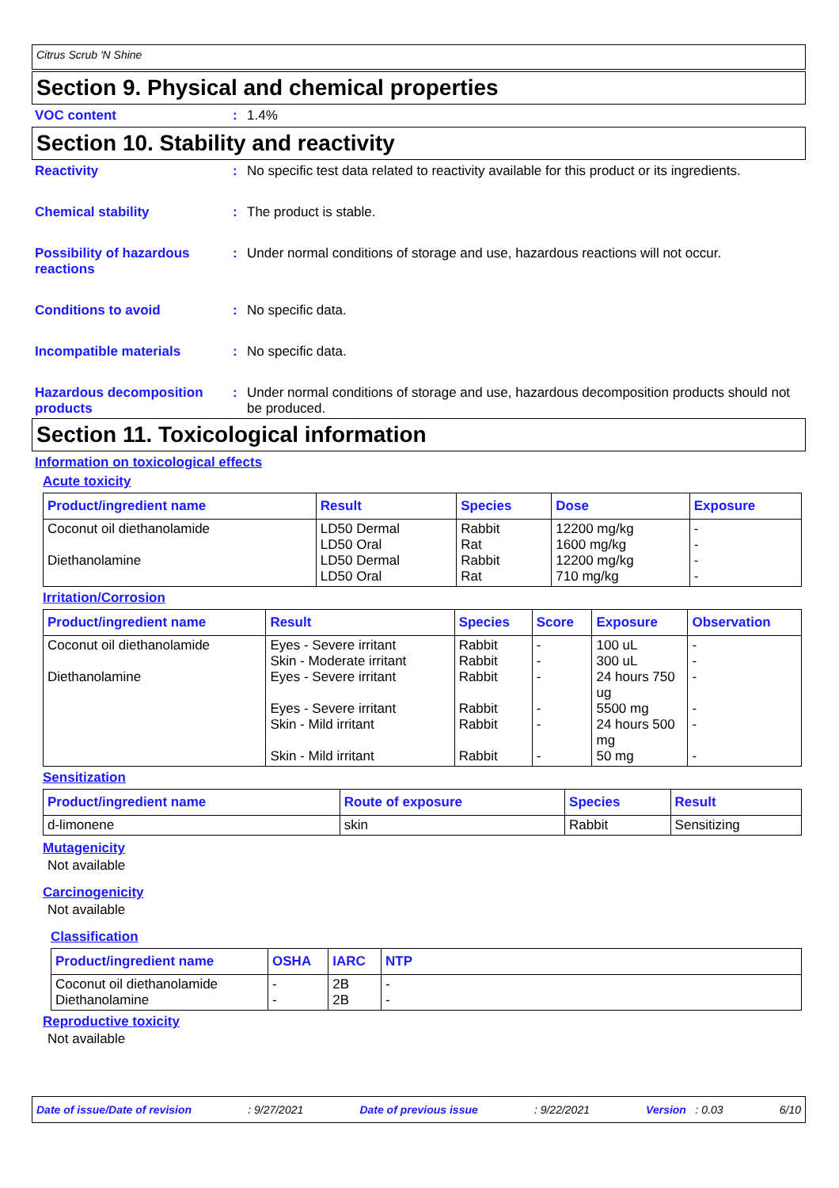Citrus Scrub 'N Shine
Section 9. Physical and chemical properties
VOC content : 1.4%
Section 10. Stability and reactivity
Reactivity : No specific test data related to reactivity available for this product or its ingredients.
Chemical stability : The product is stable.
Possibility of hazardous reactions
: Under normal conditions of storage and use, hazardous reactions will not occur.
Conditions to avoid : No specific data.
Incompatible materials : No specific data.
Hazardous decomposition products
: Under normal conditions of storage and use, hazardous decomposition products should not be produced.
Section 11. Toxicological information
Information on toxicological effects
Acute toxicity
| Product/ingredient name | Result | Species | Dose | Exposure |
| --- | --- | --- | --- | --- |
| Coconut oil diethanolamide Diethanolamine | LD50 Dermal LD50 Oral LD50 Dermal LD50 Oral | Rabbit Rat Rabbit Rat | 12200 mg/kg 1600 mg/kg 12200 mg/kg 710 mg/kg | - - - - |
Irritation/Corrosion
| Product/ingredient name | Result | Species | Score | Exposure | Observation |
| --- | --- | --- | --- | --- | --- |
| Coconut oil diethanolamide Diethanolamine | Eyes - Severe irritant Skin - Moderate irritant Eyes - Severe irritant Eyes - Severe irritant Skin - Mild irritant Skin - Mild irritant | Rabbit Rabbit Rabbit Rabbit Rabbit Rabbit | - - - - - - | 100 uL 300 uL 24 hours 750 ug 5500 mg 24 hours 500 mg 50 mg | - - - - - - |
Sensitization
| Product/ingredient name | Route of exposure | Species | Result |
| --- | --- | --- | --- |
| d-limonene | skin | Rabbit | Sensitizing |
Mutagenicity
Not available
Carcinogenicity
Not available
Classification
| Product/ingredient name | OSHA | IARC | NTP |
| --- | --- | --- | --- |
| Coconut oil diethanolamide Diethanolamine | - - | 2B 2B | - - |
Reproductive toxicity
Not available
Date of issue/Date of revision: 9/27/2021 Date of previous issue: 9/22/2021 Version : 0.03 6/10